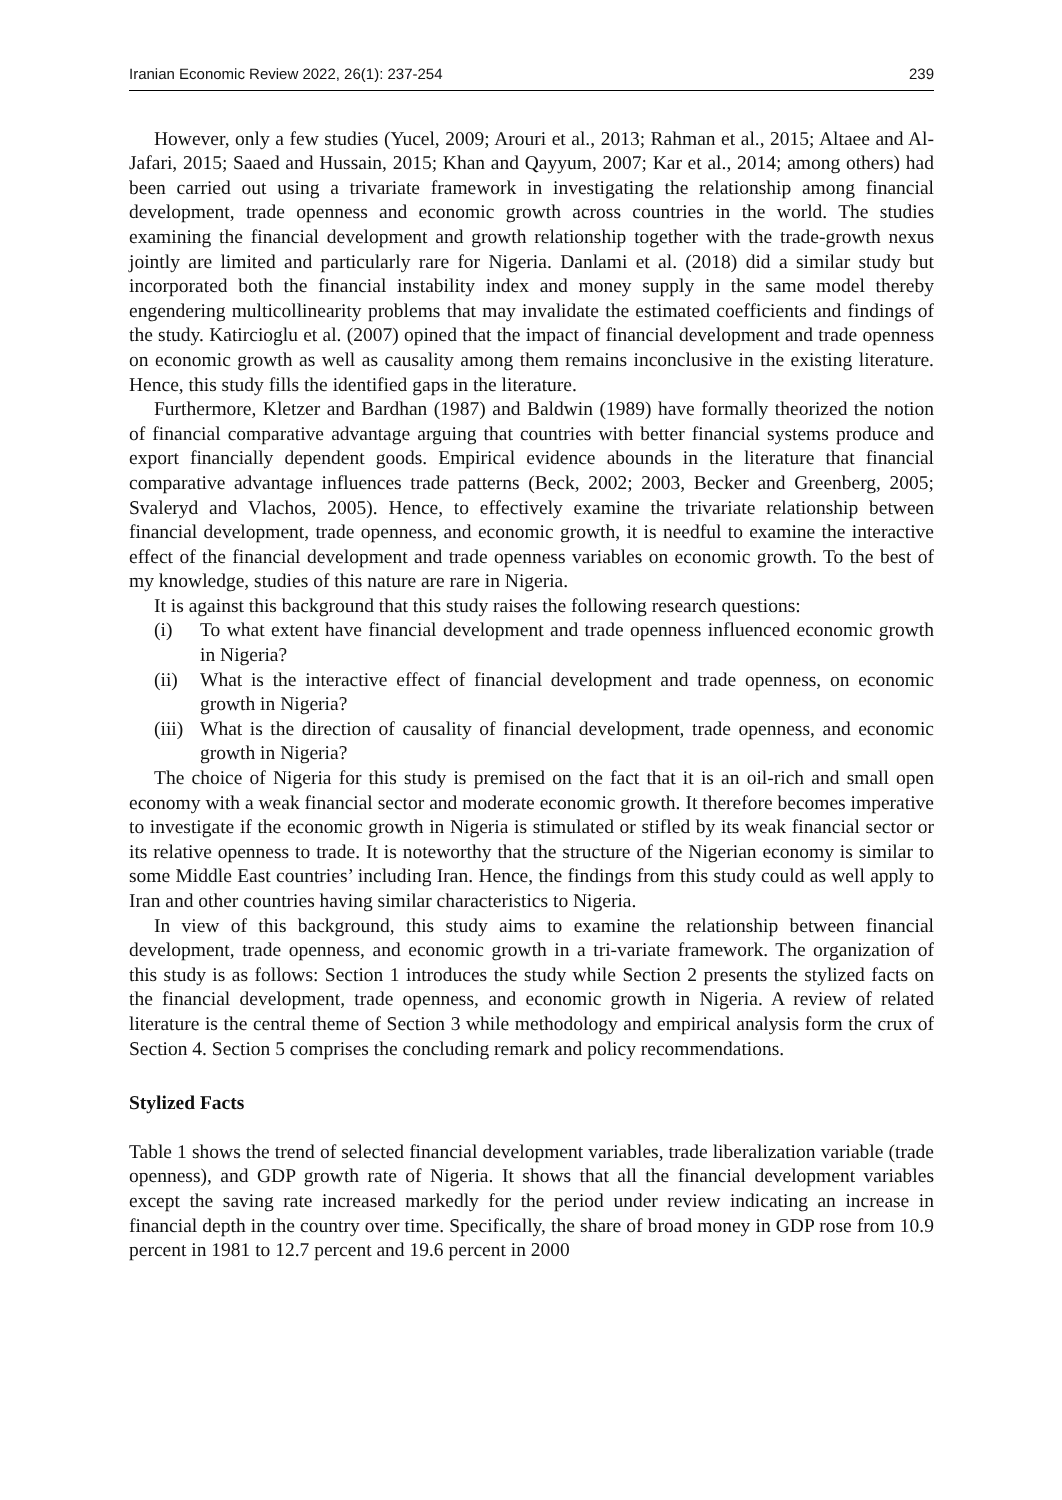Iranian Economic Review 2022, 26(1): 237-254 239
However, only a few studies (Yucel, 2009; Arouri et al., 2013; Rahman et al., 2015; Altaee and Al-Jafari, 2015; Saaed and Hussain, 2015; Khan and Qayyum, 2007; Kar et al., 2014; among others) had been carried out using a trivariate framework in investigating the relationship among financial development, trade openness and economic growth across countries in the world. The studies examining the financial development and growth relationship together with the trade-growth nexus jointly are limited and particularly rare for Nigeria. Danlami et al. (2018) did a similar study but incorporated both the financial instability index and money supply in the same model thereby engendering multicollinearity problems that may invalidate the estimated coefficients and findings of the study. Katircioglu et al. (2007) opined that the impact of financial development and trade openness on economic growth as well as causality among them remains inconclusive in the existing literature. Hence, this study fills the identified gaps in the literature.
Furthermore, Kletzer and Bardhan (1987) and Baldwin (1989) have formally theorized the notion of financial comparative advantage arguing that countries with better financial systems produce and export financially dependent goods. Empirical evidence abounds in the literature that financial comparative advantage influences trade patterns (Beck, 2002; 2003, Becker and Greenberg, 2005; Svaleryd and Vlachos, 2005). Hence, to effectively examine the trivariate relationship between financial development, trade openness, and economic growth, it is needful to examine the interactive effect of the financial development and trade openness variables on economic growth. To the best of my knowledge, studies of this nature are rare in Nigeria.
It is against this background that this study raises the following research questions:
(i) To what extent have financial development and trade openness influenced economic growth in Nigeria?
(ii) What is the interactive effect of financial development and trade openness, on economic growth in Nigeria?
(iii) What is the direction of causality of financial development, trade openness, and economic growth in Nigeria?
The choice of Nigeria for this study is premised on the fact that it is an oil-rich and small open economy with a weak financial sector and moderate economic growth. It therefore becomes imperative to investigate if the economic growth in Nigeria is stimulated or stifled by its weak financial sector or its relative openness to trade. It is noteworthy that the structure of the Nigerian economy is similar to some Middle East countries’ including Iran. Hence, the findings from this study could as well apply to Iran and other countries having similar characteristics to Nigeria.
In view of this background, this study aims to examine the relationship between financial development, trade openness, and economic growth in a tri-variate framework. The organization of this study is as follows: Section 1 introduces the study while Section 2 presents the stylized facts on the financial development, trade openness, and economic growth in Nigeria. A review of related literature is the central theme of Section 3 while methodology and empirical analysis form the crux of Section 4. Section 5 comprises the concluding remark and policy recommendations.
Stylized Facts
Table 1 shows the trend of selected financial development variables, trade liberalization variable (trade openness), and GDP growth rate of Nigeria. It shows that all the financial development variables except the saving rate increased markedly for the period under review indicating an increase in financial depth in the country over time. Specifically, the share of broad money in GDP rose from 10.9 percent in 1981 to 12.7 percent and 19.6 percent in 2000